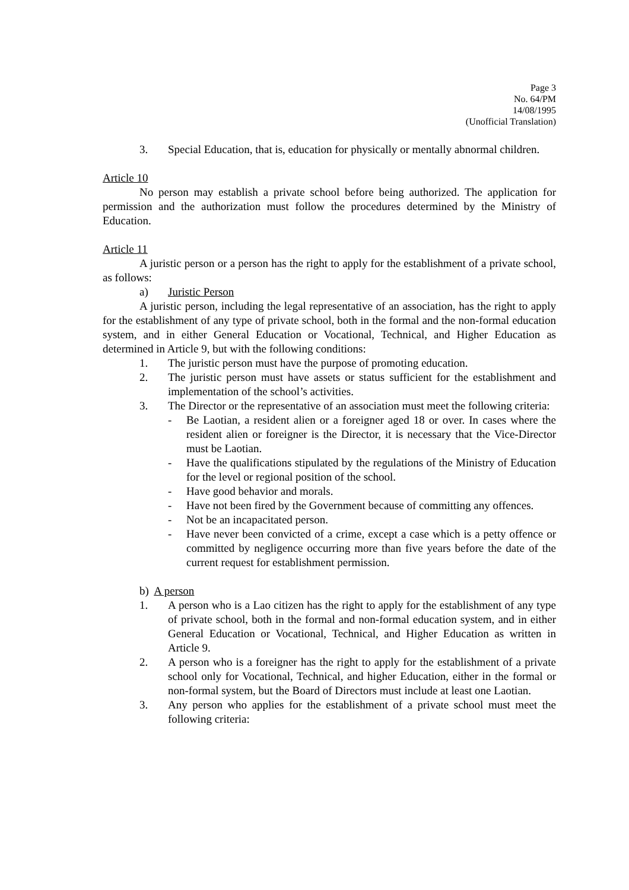Page 3
No. 64/PM
14/08/1995
(Unofficial Translation)
3. Special Education, that is, education for physically or mentally abnormal children.
Article 10
No person may establish a private school before being authorized. The application for permission and the authorization must follow the procedures determined by the Ministry of Education.
Article 11
A juristic person or a person has the right to apply for the establishment of a private school, as follows:
a) Juristic Person
A juristic person, including the legal representative of an association, has the right to apply for the establishment of any type of private school, both in the formal and the non-formal education system, and in either General Education or Vocational, Technical, and Higher Education as determined in Article 9, but with the following conditions:
1. The juristic person must have the purpose of promoting education.
2. The juristic person must have assets or status sufficient for the establishment and implementation of the school’s activities.
3. The Director or the representative of an association must meet the following criteria:
- Be Laotian, a resident alien or a foreigner aged 18 or over. In cases where the resident alien or foreigner is the Director, it is necessary that the Vice-Director must be Laotian.
- Have the qualifications stipulated by the regulations of the Ministry of Education for the level or regional position of the school.
- Have good behavior and morals.
- Have not been fired by the Government because of committing any offences.
- Not be an incapacitated person.
- Have never been convicted of a crime, except a case which is a petty offence or committed by negligence occurring more than five years before the date of the current request for establishment permission.
b) A person
1. A person who is a Lao citizen has the right to apply for the establishment of any type of private school, both in the formal and non-formal education system, and in either General Education or Vocational, Technical, and Higher Education as written in Article 9.
2. A person who is a foreigner has the right to apply for the establishment of a private school only for Vocational, Technical, and higher Education, either in the formal or non-formal system, but the Board of Directors must include at least one Laotian.
3. Any person who applies for the establishment of a private school must meet the following criteria: